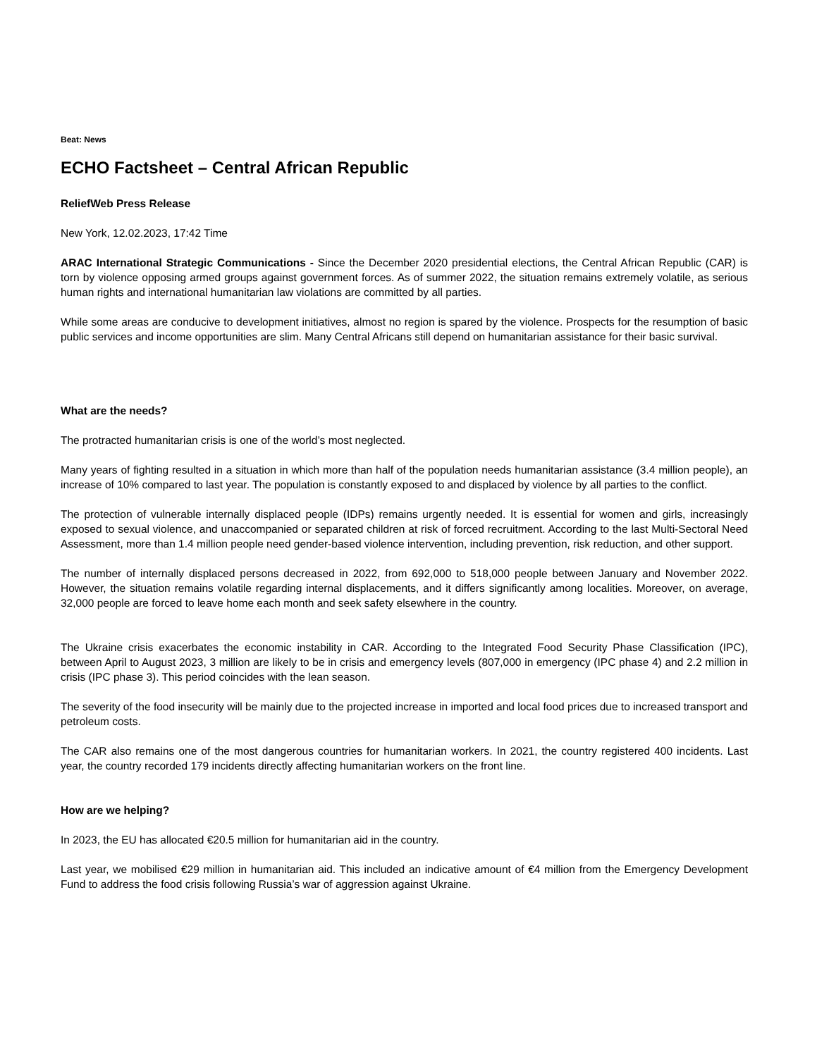Beat: News
ECHO Factsheet – Central African Republic
ReliefWeb Press Release
New York, 12.02.2023, 17:42 Time
ARAC International Strategic Communications - Since the December 2020 presidential elections, the Central African Republic (CAR) is torn by violence opposing armed groups against government forces. As of summer 2022, the situation remains extremely volatile, as serious human rights and international humanitarian law violations are committed by all parties.
While some areas are conducive to development initiatives, almost no region is spared by the violence. Prospects for the resumption of basic public services and income opportunities are slim. Many Central Africans still depend on humanitarian assistance for their basic survival.
What are the needs?
The protracted humanitarian crisis is one of the world’s most neglected.
Many years of fighting resulted in a situation in which more than half of the population needs humanitarian assistance (3.4 million people), an increase of 10% compared to last year. The population is constantly exposed to and displaced by violence by all parties to the conflict.
The protection of vulnerable internally displaced people (IDPs) remains urgently needed. It is essential for women and girls, increasingly exposed to sexual violence, and unaccompanied or separated children at risk of forced recruitment. According to the last Multi-Sectoral Need Assessment, more than 1.4 million people need gender-based violence intervention, including prevention, risk reduction, and other support.
The number of internally displaced persons decreased in 2022, from 692,000 to 518,000 people between January and November 2022. However, the situation remains volatile regarding internal displacements, and it differs significantly among localities. Moreover, on average, 32,000 people are forced to leave home each month and seek safety elsewhere in the country.
The Ukraine crisis exacerbates the economic instability in CAR. According to the Integrated Food Security Phase Classification (IPC), between April to August 2023, 3 million are likely to be in crisis and emergency levels (807,000 in emergency (IPC phase 4) and 2.2 million in crisis (IPC phase 3). This period coincides with the lean season.
The severity of the food insecurity will be mainly due to the projected increase in imported and local food prices due to increased transport and petroleum costs.
The CAR also remains one of the most dangerous countries for humanitarian workers. In 2021, the country registered 400 incidents. Last year, the country recorded 179 incidents directly affecting humanitarian workers on the front line.
How are we helping?
In 2023, the EU has allocated €20.5 million for humanitarian aid in the country.
Last year, we mobilised €29 million in humanitarian aid. This included an indicative amount of €4 million from the Emergency Development Fund to address the food crisis following Russia’s war of aggression against Ukraine.